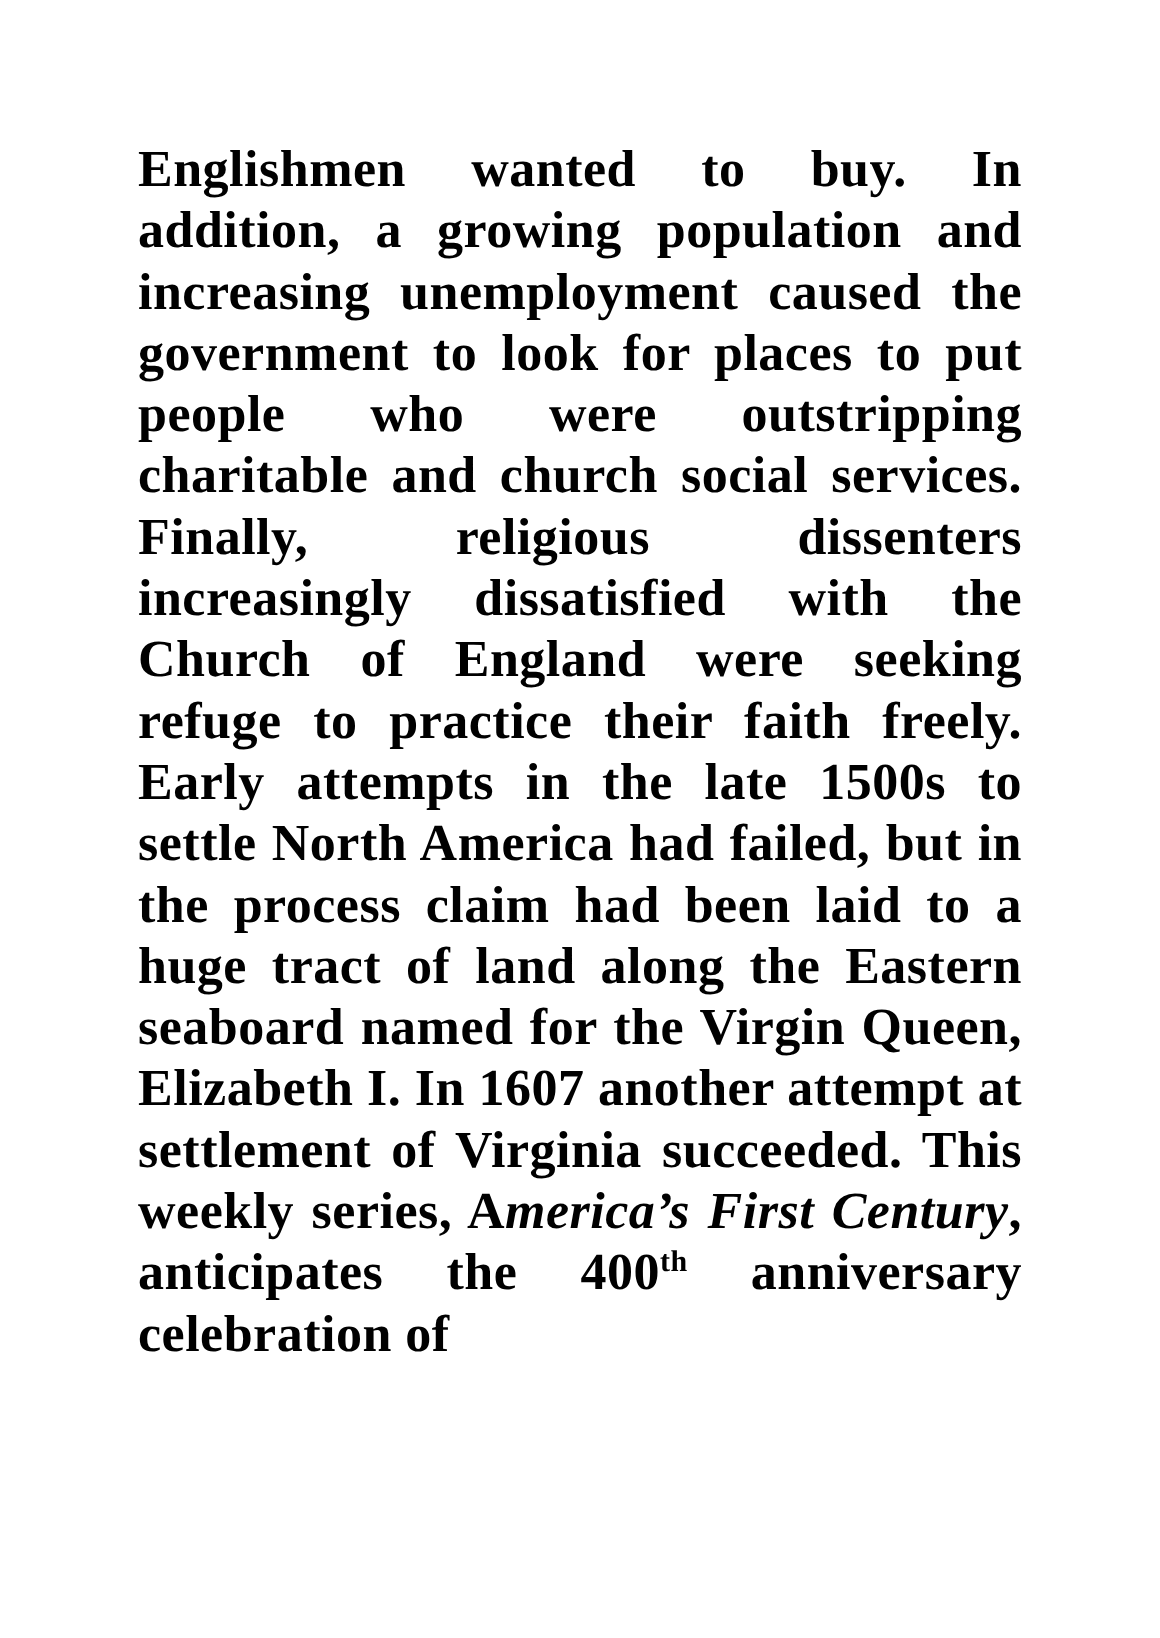Englishmen wanted to buy. In addition, a growing population and increasing unemployment caused the government to look for places to put people who were outstripping charitable and church social services. Finally, religious dissenters increasingly dissatisfied with the Church of England were seeking refuge to practice their faith freely. Early attempts in the late 1500s to settle North America had failed, but in the process claim had been laid to a huge tract of land along the Eastern seaboard named for the Virgin Queen, Elizabeth I. In 1607 another attempt at settlement of Virginia succeeded. This weekly series, America’s First Century, anticipates the 400<sup>th</sup> anniversary celebration of